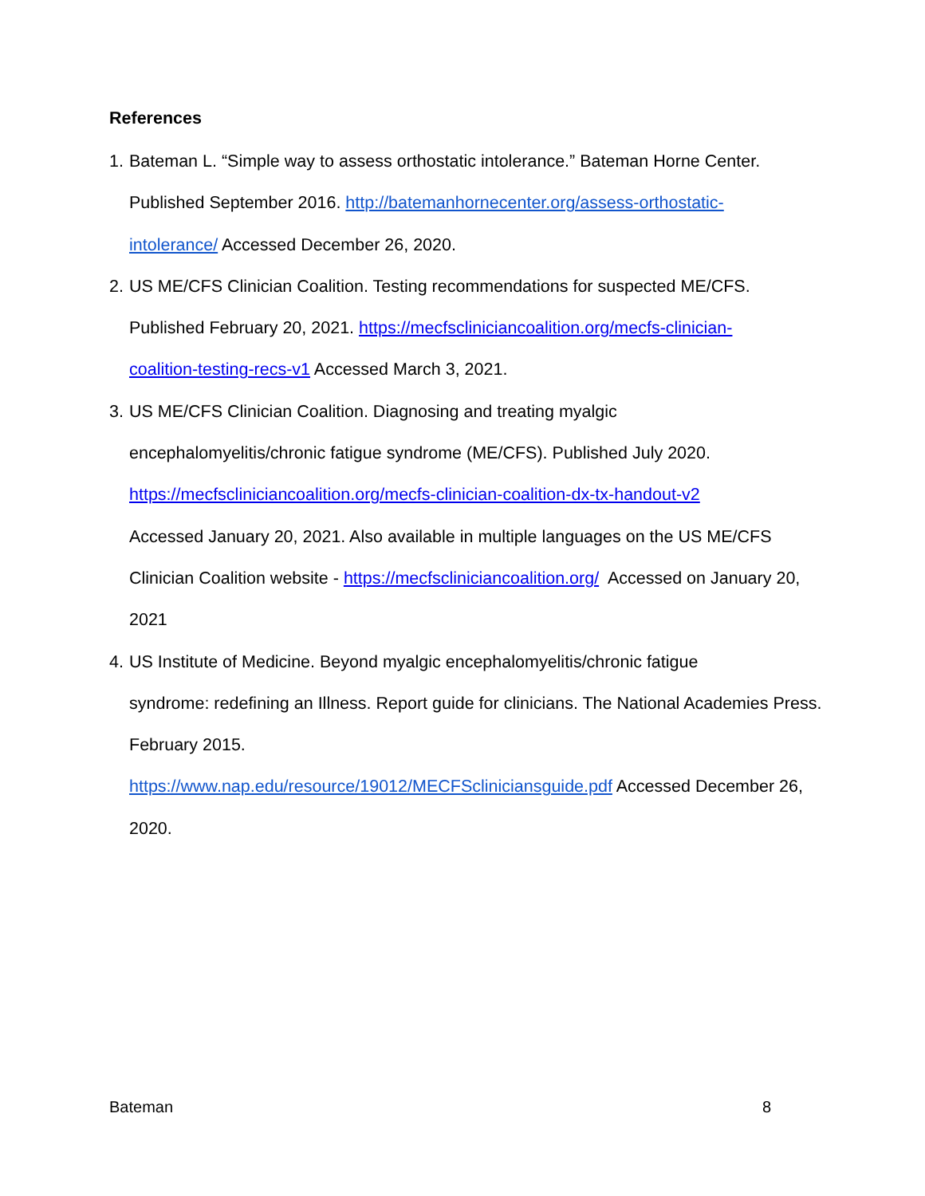References
1.
Bateman L. “Simple way to assess orthostatic intolerance.” Bateman Horne Center. Published September 2016. http://batemanhornecenter.org/assess-orthostatic-
intolerance/ Accessed December 26, 2020.
2.
US ME/CFS Clinician Coalition. Testing recommendations for suspected ME/CFS. Published February 20, 2021. https://mecfscliniciancoalition.org/mecfs-clinician-
coalition-testing-recs-v1 Accessed March 3, 2021.
3.
US ME/CFS Clinician Coalition. Diagnosing and treating myalgic
encephalomyelitis/chronic fatigue syndrome (ME/CFS). Published July 2020.
https://mecfscliniciancoalition.org/mecfs-clinician-coalition-dx-tx-handout-v2
Accessed January 20, 2021. Also available in multiple languages on the US ME/CFS Clinician Coalition website - https://mecfscliniciancoalition.org/ Accessed on January 20, 2021
4.
US Institute of Medicine. Beyond myalgic encephalomyelitis/chronic fatigue
syndrome: redefining an Illness. Report guide for clinicians. The National Academies Press. February 2015.
https://www.nap.edu/resource/19012/MECFScliniciansguide.pdf Accessed December 26, 2020.
Bateman 8